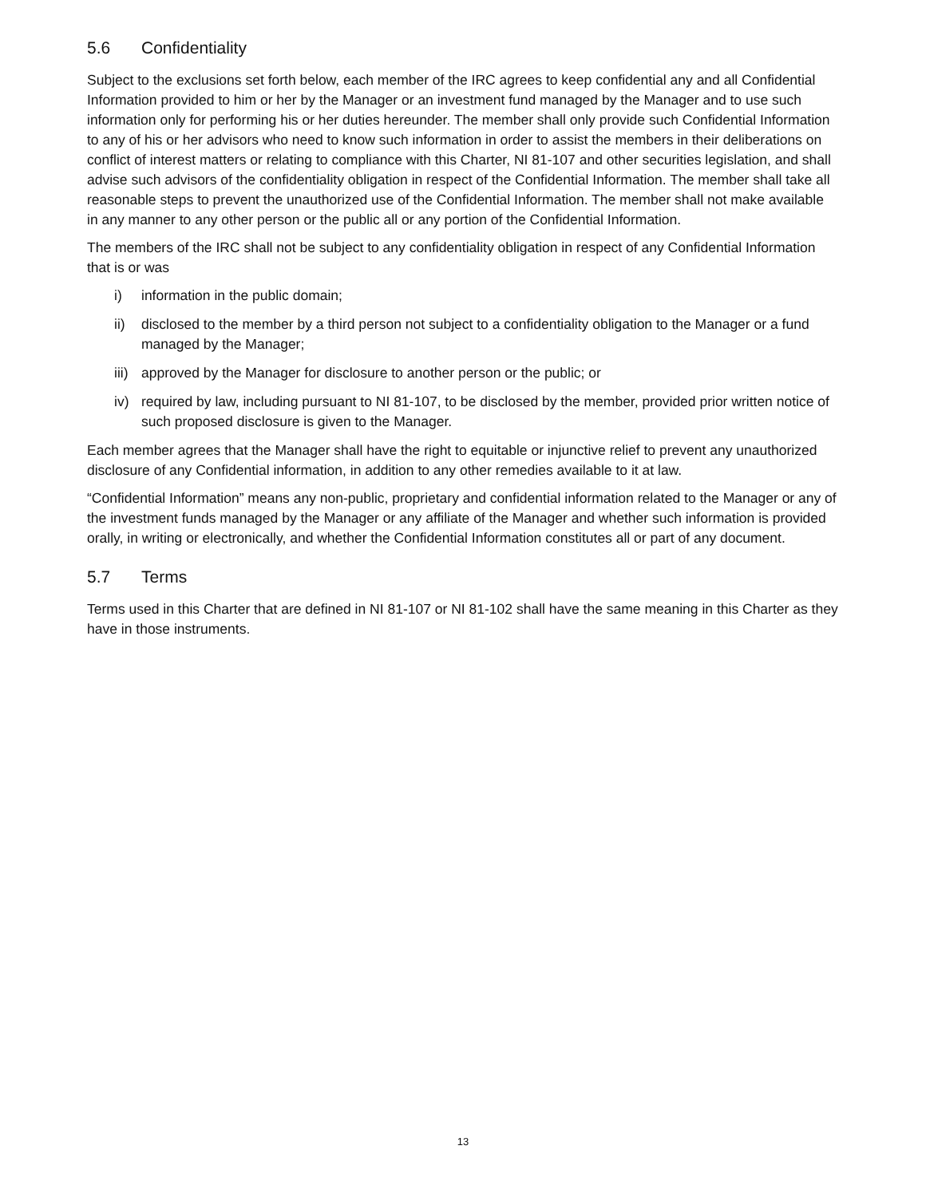5.6 Confidentiality
Subject to the exclusions set forth below, each member of the IRC agrees to keep confidential any and all Confidential Information provided to him or her by the Manager or an investment fund managed by the Manager and to use such information only for performing his or her duties hereunder. The member shall only provide such Confidential Information to any of his or her advisors who need to know such information in order to assist the members in their deliberations on conflict of interest matters or relating to compliance with this Charter, NI 81-107 and other securities legislation, and shall advise such advisors of the confidentiality obligation in respect of the Confidential Information. The member shall take all reasonable steps to prevent the unauthorized use of the Confidential Information. The member shall not make available in any manner to any other person or the public all or any portion of the Confidential Information.
The members of the IRC shall not be subject to any confidentiality obligation in respect of any Confidential Information that is or was
i) information in the public domain;
ii) disclosed to the member by a third person not subject to a confidentiality obligation to the Manager or a fund managed by the Manager;
iii) approved by the Manager for disclosure to another person or the public; or
iv) required by law, including pursuant to NI 81-107, to be disclosed by the member, provided prior written notice of such proposed disclosure is given to the Manager.
Each member agrees that the Manager shall have the right to equitable or injunctive relief to prevent any unauthorized disclosure of any Confidential information, in addition to any other remedies available to it at law.
“Confidential Information” means any non-public, proprietary and confidential information related to the Manager or any of the investment funds managed by the Manager or any affiliate of the Manager and whether such information is provided orally, in writing or electronically, and whether the Confidential Information constitutes all or part of any document.
5.7 Terms
Terms used in this Charter that are defined in NI 81-107 or NI 81-102 shall have the same meaning in this Charter as they have in those instruments.
13